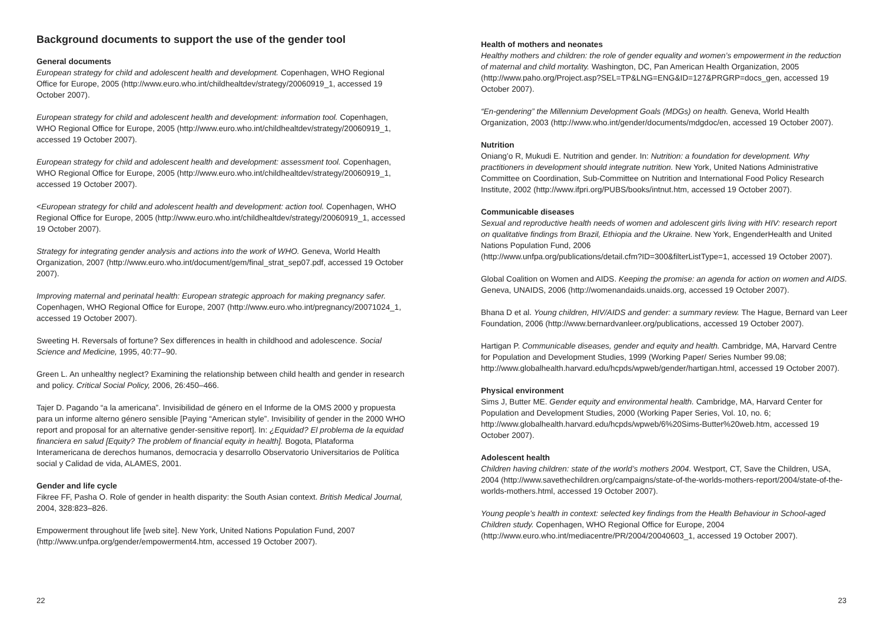Background documents to support the use of the gender tool
General documents
European strategy for child and adolescent health and development. Copenhagen, WHO Regional Office for Europe, 2005 (http://www.euro.who.int/childhealtdev/strategy/20060919_1, accessed 19 October 2007).
European strategy for child and adolescent health and development: information tool. Copenhagen, WHO Regional Office for Europe, 2005 (http://www.euro.who.int/childhealtdev/strategy/20060919_1, accessed 19 October 2007).
European strategy for child and adolescent health and development: assessment tool. Copenhagen, WHO Regional Office for Europe, 2005 (http://www.euro.who.int/childhealtdev/strategy/20060919_1, accessed 19 October 2007).
<European strategy for child and adolescent health and development: action tool. Copenhagen, WHO Regional Office for Europe, 2005 (http://www.euro.who.int/childhealtdev/strategy/20060919_1, accessed 19 October 2007).
Strategy for integrating gender analysis and actions into the work of WHO. Geneva, World Health Organization, 2007 (http://www.euro.who.int/document/gem/final_strat_sep07.pdf, accessed 19 October 2007).
Improving maternal and perinatal health: European strategic approach for making pregnancy safer. Copenhagen, WHO Regional Office for Europe, 2007 (http://www.euro.who.int/pregnancy/20071024_1, accessed 19 October 2007).
Sweeting H. Reversals of fortune? Sex differences in health in childhood and adolescence. Social Science and Medicine, 1995, 40:77–90.
Green L. An unhealthy neglect? Examining the relationship between child health and gender in research and policy. Critical Social Policy, 2006, 26:450–466.
Tajer D. Pagando “a la americana”. Invisibilidad de género en el Informe de la OMS 2000 y propuesta para un informe alterno género sensible [Paying “American style”. Invisibility of gender in the 2000 WHO report and proposal for an alternative gender-sensitive report]. In: ¿Equidad? El problema de la equidad financiera en salud [Equity? The problem of financial equity in health]. Bogota, Plataforma Interamericana de derechos humanos, democracia y desarrollo Observatorio Universitarios de Política social y Calidad de vida, ALAMES, 2001.
Gender and life cycle
Fikree FF, Pasha O. Role of gender in health disparity: the South Asian context. British Medical Journal, 2004, 328:823–826.
Empowerment throughout life [web site]. New York, United Nations Population Fund, 2007 (http://www.unfpa.org/gender/empowerment4.htm, accessed 19 October 2007).
22
Health of mothers and neonates
Healthy mothers and children: the role of gender equality and women’s empowerment in the reduction of maternal and child mortality. Washington, DC, Pan American Health Organization, 2005 (http://www.paho.org/Project.asp?SEL=TP&LNG=ENG&ID=127&PRGRP=docs_gen, accessed 19 October 2007).
“En-gendering” the Millennium Development Goals (MDGs) on health. Geneva, World Health Organization, 2003 (http://www.who.int/gender/documents/mdgdoc/en, accessed 19 October 2007).
Nutrition
Oniang’o R, Mukudi E. Nutrition and gender. In: Nutrition: a foundation for development. Why practitioners in development should integrate nutrition. New York, United Nations Administrative Committee on Coordination, Sub-Committee on Nutrition and International Food Policy Research Institute, 2002 (http://www.ifpri.org/PUBS/books/intnut.htm, accessed 19 October 2007).
Communicable diseases
Sexual and reproductive health needs of women and adolescent girls living with HIV: research report on qualitative findings from Brazil, Ethiopia and the Ukraine. New York, EngenderHealth and United Nations Population Fund, 2006
(http://www.unfpa.org/publications/detail.cfm?ID=300&filterListType=1, accessed 19 October 2007).
Global Coalition on Women and AIDS. Keeping the promise: an agenda for action on women and AIDS. Geneva, UNAIDS, 2006 (http://womenandaids.unaids.org, accessed 19 October 2007).
Bhana D et al. Young children, HIV/AIDS and gender: a summary review. The Hague, Bernard van Leer Foundation, 2006 (http://www.bernardvanleer.org/publications, accessed 19 October 2007).
Hartigan P. Communicable diseases, gender and equity and health. Cambridge, MA, Harvard Centre for Population and Development Studies, 1999 (Working Paper/ Series Number 99.08; http://www.globalhealth.harvard.edu/hcpds/wpweb/gender/hartigan.html, accessed 19 October 2007).
Physical environment
Sims J, Butter ME. Gender equity and environmental health. Cambridge, MA, Harvard Center for Population and Development Studies, 2000 (Working Paper Series, Vol. 10, no. 6; http://www.globalhealth.harvard.edu/hcpds/wpweb/6%20Sims-Butter%20web.htm, accessed 19 October 2007).
Adolescent health
Children having children: state of the world’s mothers 2004. Westport, CT, Save the Children, USA, 2004 (http://www.savethechildren.org/campaigns/state-of-the-worlds-mothers-report/2004/state-of-the-worlds-mothers.html, accessed 19 October 2007).
Young people's health in context: selected key findings from the Health Behaviour in School-aged Children study. Copenhagen, WHO Regional Office for Europe, 2004
(http://www.euro.who.int/mediacentre/PR/2004/20040603_1, accessed 19 October 2007).
23